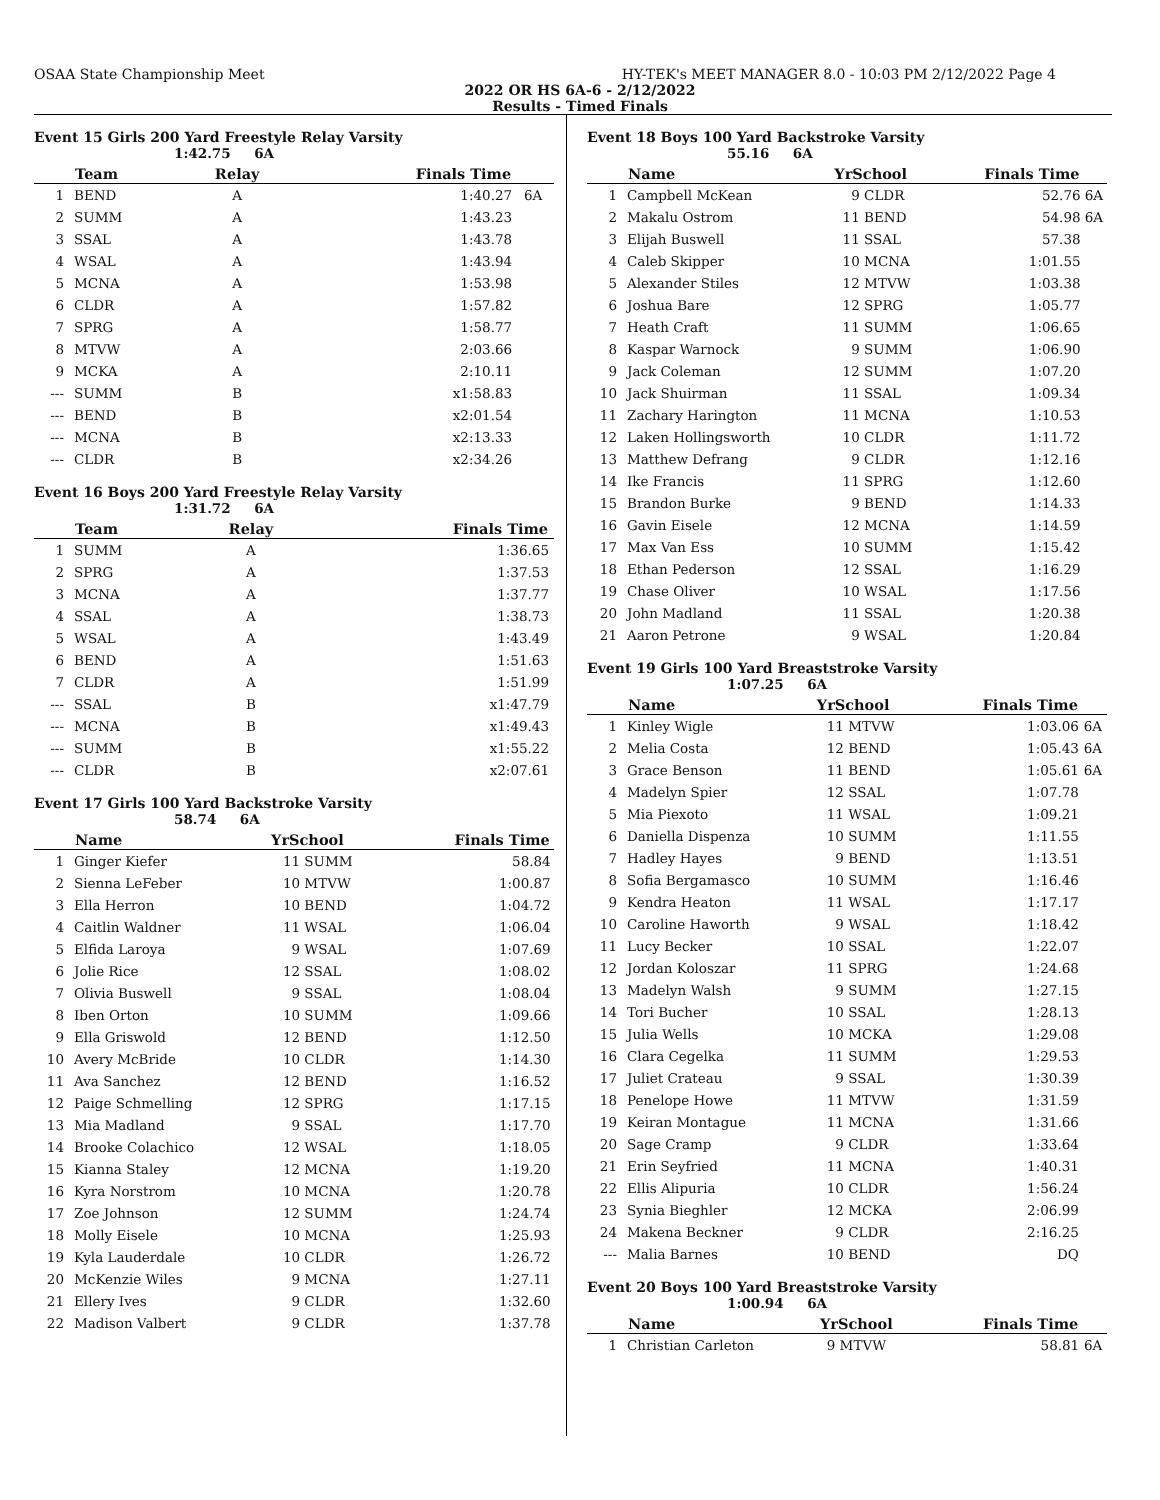OSAA State Championship Meet HY-TEK's MEET MANAGER 8.0 - 10:03 PM 2/12/2022 Page 4
2022 OR HS 6A-6 - 2/12/2022
Results - Timed Finals
Event 15 Girls 200 Yard Freestyle Relay Varsity
1:42.75 6A
| | Team | Relay | Finals Time | |
| --- | --- | --- | --- | --- |
| 1 | BEND | A | 1:40.27 | 6A |
| 2 | SUMM | A | 1:43.23 | |
| 3 | SSAL | A | 1:43.78 | |
| 4 | WSAL | A | 1:43.94 | |
| 5 | MCNA | A | 1:53.98 | |
| 6 | CLDR | A | 1:57.82 | |
| 7 | SPRG | A | 1:58.77 | |
| 8 | MTVW | A | 2:03.66 | |
| 9 | MCKA | A | 2:10.11 | |
| --- | SUMM | B | x1:58.83 | |
| --- | BEND | B | x2:01.54 | |
| --- | MCNA | B | x2:13.33 | |
| --- | CLDR | B | x2:34.26 | |
Event 16 Boys 200 Yard Freestyle Relay Varsity
1:31.72 6A
| | Team | Relay | Finals Time | |
| --- | --- | --- | --- | --- |
| 1 | SUMM | A | 1:36.65 | |
| 2 | SPRG | A | 1:37.53 | |
| 3 | MCNA | A | 1:37.77 | |
| 4 | SSAL | A | 1:38.73 | |
| 5 | WSAL | A | 1:43.49 | |
| 6 | BEND | A | 1:51.63 | |
| 7 | CLDR | A | 1:51.99 | |
| --- | SSAL | B | x1:47.79 | |
| --- | MCNA | B | x1:49.43 | |
| --- | SUMM | B | x1:55.22 | |
| --- | CLDR | B | x2:07.61 | |
Event 17 Girls 100 Yard Backstroke Varsity
58.74 6A
| | Name | YrSchool | | Finals Time | |
| --- | --- | --- | --- | --- | --- |
| 1 | Ginger Kiefer | 11 | SUMM | 58.84 | |
| 2 | Sienna LeFeber | 10 | MTVW | 1:00.87 | |
| 3 | Ella Herron | 10 | BEND | 1:04.72 | |
| 4 | Caitlin Waldner | 11 | WSAL | 1:06.04 | |
| 5 | Elfida Laroya | 9 | WSAL | 1:07.69 | |
| 6 | Jolie Rice | 12 | SSAL | 1:08.02 | |
| 7 | Olivia Buswell | 9 | SSAL | 1:08.04 | |
| 8 | Iben Orton | 10 | SUMM | 1:09.66 | |
| 9 | Ella Griswold | 12 | BEND | 1:12.50 | |
| 10 | Avery McBride | 10 | CLDR | 1:14.30 | |
| 11 | Ava Sanchez | 12 | BEND | 1:16.52 | |
| 12 | Paige Schmelling | 12 | SPRG | 1:17.15 | |
| 13 | Mia Madland | 9 | SSAL | 1:17.70 | |
| 14 | Brooke Colachico | 12 | WSAL | 1:18.05 | |
| 15 | Kianna Staley | 12 | MCNA | 1:19.20 | |
| 16 | Kyra Norstrom | 10 | MCNA | 1:20.78 | |
| 17 | Zoe Johnson | 12 | SUMM | 1:24.74 | |
| 18 | Molly Eisele | 10 | MCNA | 1:25.93 | |
| 19 | Kyla Lauderdale | 10 | CLDR | 1:26.72 | |
| 20 | McKenzie Wiles | 9 | MCNA | 1:27.11 | |
| 21 | Ellery Ives | 9 | CLDR | 1:32.60 | |
| 22 | Madison Valbert | 9 | CLDR | 1:37.78 | |
Event 18 Boys 100 Yard Backstroke Varsity
55.16 6A
| | Name | YrSchool | | Finals Time | |
| --- | --- | --- | --- | --- | --- |
| 1 | Campbell McKean | 9 | CLDR | 52.76 | 6A |
| 2 | Makalu Ostrom | 11 | BEND | 54.98 | 6A |
| 3 | Elijah Buswell | 11 | SSAL | 57.38 | |
| 4 | Caleb Skipper | 10 | MCNA | 1:01.55 | |
| 5 | Alexander Stiles | 12 | MTVW | 1:03.38 | |
| 6 | Joshua Bare | 12 | SPRG | 1:05.77 | |
| 7 | Heath Craft | 11 | SUMM | 1:06.65 | |
| 8 | Kaspar Warnock | 9 | SUMM | 1:06.90 | |
| 9 | Jack Coleman | 12 | SUMM | 1:07.20 | |
| 10 | Jack Shuirman | 11 | SSAL | 1:09.34 | |
| 11 | Zachary Harington | 11 | MCNA | 1:10.53 | |
| 12 | Laken Hollingsworth | 10 | CLDR | 1:11.72 | |
| 13 | Matthew Defrang | 9 | CLDR | 1:12.16 | |
| 14 | Ike Francis | 11 | SPRG | 1:12.60 | |
| 15 | Brandon Burke | 9 | BEND | 1:14.33 | |
| 16 | Gavin Eisele | 12 | MCNA | 1:14.59 | |
| 17 | Max Van Ess | 10 | SUMM | 1:15.42 | |
| 18 | Ethan Pederson | 12 | SSAL | 1:16.29 | |
| 19 | Chase Oliver | 10 | WSAL | 1:17.56 | |
| 20 | John Madland | 11 | SSAL | 1:20.38 | |
| 21 | Aaron Petrone | 9 | WSAL | 1:20.84 | |
Event 19 Girls 100 Yard Breaststroke Varsity
1:07.25 6A
| | Name | YrSchool | | Finals Time | |
| --- | --- | --- | --- | --- | --- |
| 1 | Kinley Wigle | 11 | MTVW | 1:03.06 | 6A |
| 2 | Melia Costa | 12 | BEND | 1:05.43 | 6A |
| 3 | Grace Benson | 11 | BEND | 1:05.61 | 6A |
| 4 | Madelyn Spier | 12 | SSAL | 1:07.78 | |
| 5 | Mia Piexoto | 11 | WSAL | 1:09.21 | |
| 6 | Daniella Dispenza | 10 | SUMM | 1:11.55 | |
| 7 | Hadley Hayes | 9 | BEND | 1:13.51 | |
| 8 | Sofia Bergamasco | 10 | SUMM | 1:16.46 | |
| 9 | Kendra Heaton | 11 | WSAL | 1:17.17 | |
| 10 | Caroline Haworth | 9 | WSAL | 1:18.42 | |
| 11 | Lucy Becker | 10 | SSAL | 1:22.07 | |
| 12 | Jordan Koloszar | 11 | SPRG | 1:24.68 | |
| 13 | Madelyn Walsh | 9 | SUMM | 1:27.15 | |
| 14 | Tori Bucher | 10 | SSAL | 1:28.13 | |
| 15 | Julia Wells | 10 | MCKA | 1:29.08 | |
| 16 | Clara Cegelka | 11 | SUMM | 1:29.53 | |
| 17 | Juliet Crateau | 9 | SSAL | 1:30.39 | |
| 18 | Penelope Howe | 11 | MTVW | 1:31.59 | |
| 19 | Keiran Montague | 11 | MCNA | 1:31.66 | |
| 20 | Sage Cramp | 9 | CLDR | 1:33.64 | |
| 21 | Erin Seyfried | 11 | MCNA | 1:40.31 | |
| 22 | Ellis Alipuria | 10 | CLDR | 1:56.24 | |
| 23 | Synia Bieghler | 12 | MCKA | 2:06.99 | |
| 24 | Makena Beckner | 9 | CLDR | 2:16.25 | |
| --- | Malia Barnes | 10 | BEND | DQ | |
Event 20 Boys 100 Yard Breaststroke Varsity
1:00.94 6A
| | Name | YrSchool | | Finals Time | |
| --- | --- | --- | --- | --- | --- |
| 1 | Christian Carleton | 9 | MTVW | 58.81 | 6A |